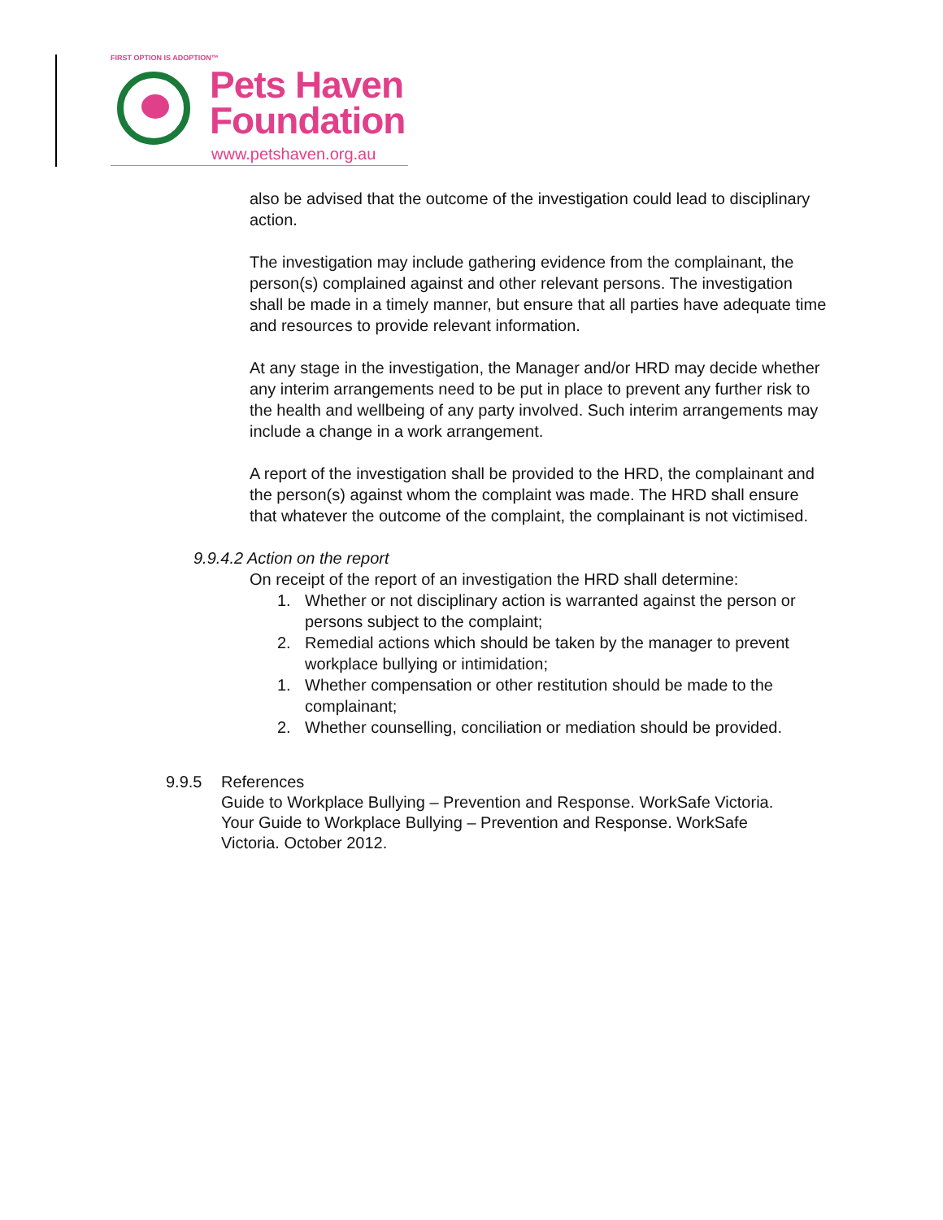FIRST OPTION IS ADOPTION™
Pets Haven
Foundation
www.petshaven.org.au
also be advised that the outcome of the investigation could lead to disciplinary action.
The investigation may include gathering evidence from the complainant, the person(s) complained against and other relevant persons. The investigation shall be made in a timely manner, but ensure that all parties have adequate time and resources to provide relevant information.
At any stage in the investigation, the Manager and/or HRD may decide whether any interim arrangements need to be put in place to prevent any further risk to the health and wellbeing of any party involved. Such interim arrangements may include a change in a work arrangement.
A report of the investigation shall be provided to the HRD, the complainant and the person(s) against whom the complaint was made. The HRD shall ensure that whatever the outcome of the complaint, the complainant is not victimised.
9.9.4.2 Action on the report
On receipt of the report of an investigation the HRD shall determine:
1. Whether or not disciplinary action is warranted against the person or persons subject to the complaint;
2. Remedial actions which should be taken by the manager to prevent workplace bullying or intimidation;
1. Whether compensation or other restitution should be made to the complainant;
2. Whether counselling, conciliation or mediation should be provided.
9.9.5 References
Guide to Workplace Bullying – Prevention and Response. WorkSafe Victoria.
Your Guide to Workplace Bullying – Prevention and Response. WorkSafe
Victoria. October 2012.